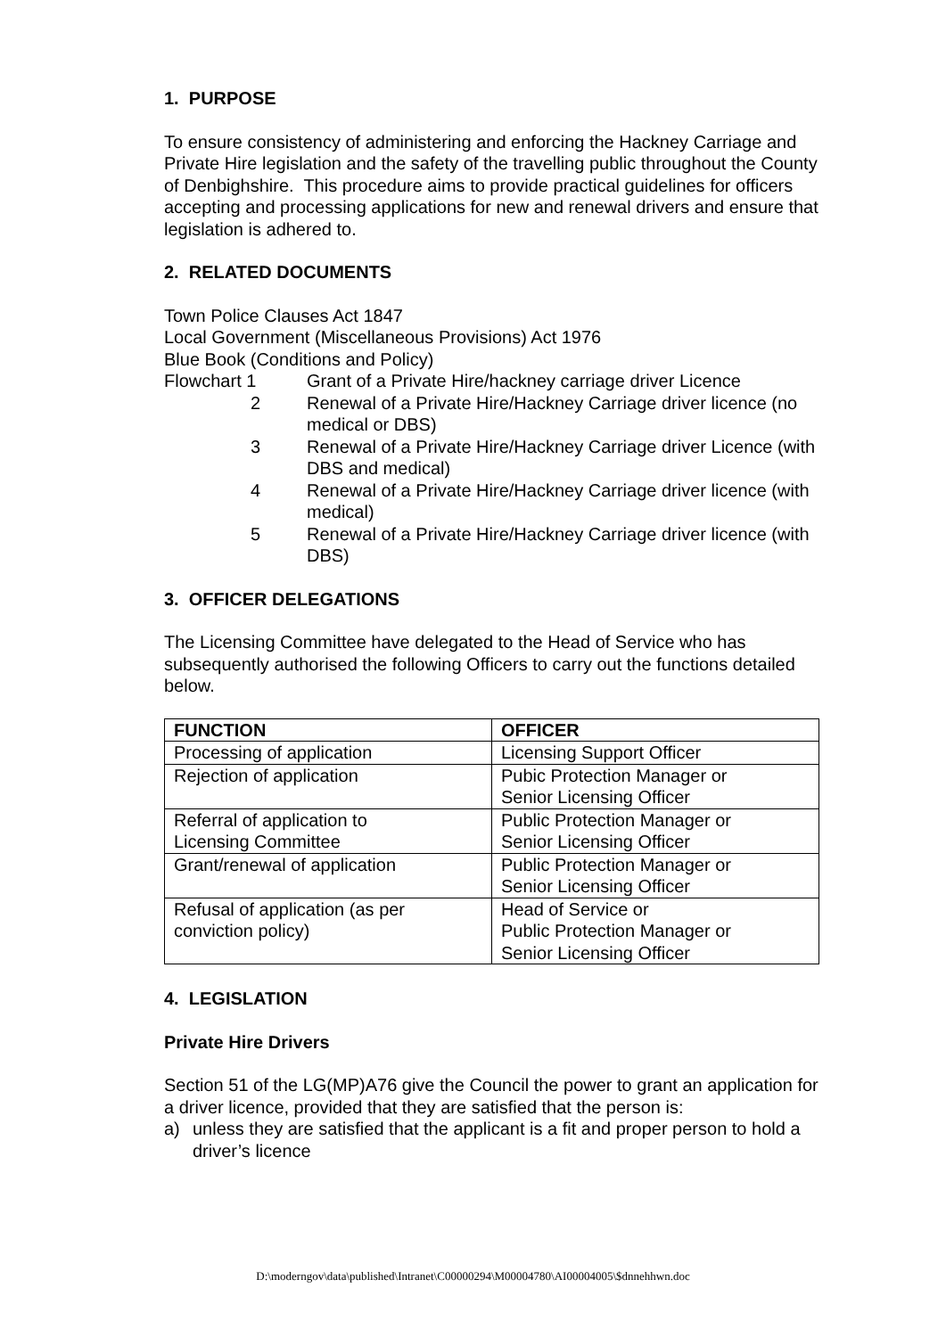1. PURPOSE
To ensure consistency of administering and enforcing the Hackney Carriage and Private Hire legislation and the safety of the travelling public throughout the County of Denbighshire. This procedure aims to provide practical guidelines for officers accepting and processing applications for new and renewal drivers and ensure that legislation is adhered to.
2. RELATED DOCUMENTS
Town Police Clauses Act 1847
Local Government (Miscellaneous Provisions) Act 1976
Blue Book (Conditions and Policy)
Flowchart 1
Grant of a Private Hire/hackney carriage driver Licence
2
Renewal of a Private Hire/Hackney Carriage driver licence (no medical or DBS)
3
Renewal of a Private Hire/Hackney Carriage driver Licence (with DBS and medical)
4
Renewal of a Private Hire/Hackney Carriage driver licence (with medical)
5
Renewal of a Private Hire/Hackney Carriage driver licence (with DBS)
3. OFFICER DELEGATIONS
The Licensing Committee have delegated to the Head of Service who has subsequently authorised the following Officers to carry out the functions detailed below.
| FUNCTION | OFFICER |
| --- | --- |
| Processing of application | Licensing Support Officer |
| Rejection of application | Pubic Protection Manager or Senior Licensing Officer |
| Referral of application to Licensing Committee | Public Protection Manager or Senior Licensing Officer |
| Grant/renewal of application | Public Protection Manager or Senior Licensing Officer |
| Refusal of application (as per conviction policy) | Head of Service or Public Protection Manager or Senior Licensing Officer |
4. LEGISLATION
Private Hire Drivers
Section 51 of the LG(MP)A76 give the Council the power to grant an application for a driver licence, provided that they are satisfied that the person is:
a)
unless they are satisfied that the applicant is a fit and proper person to hold a driver’s licence
D:\moderngov\data\published\Intranet\C00000294\M00004780\AI00004005\$dnnehhwn.doc